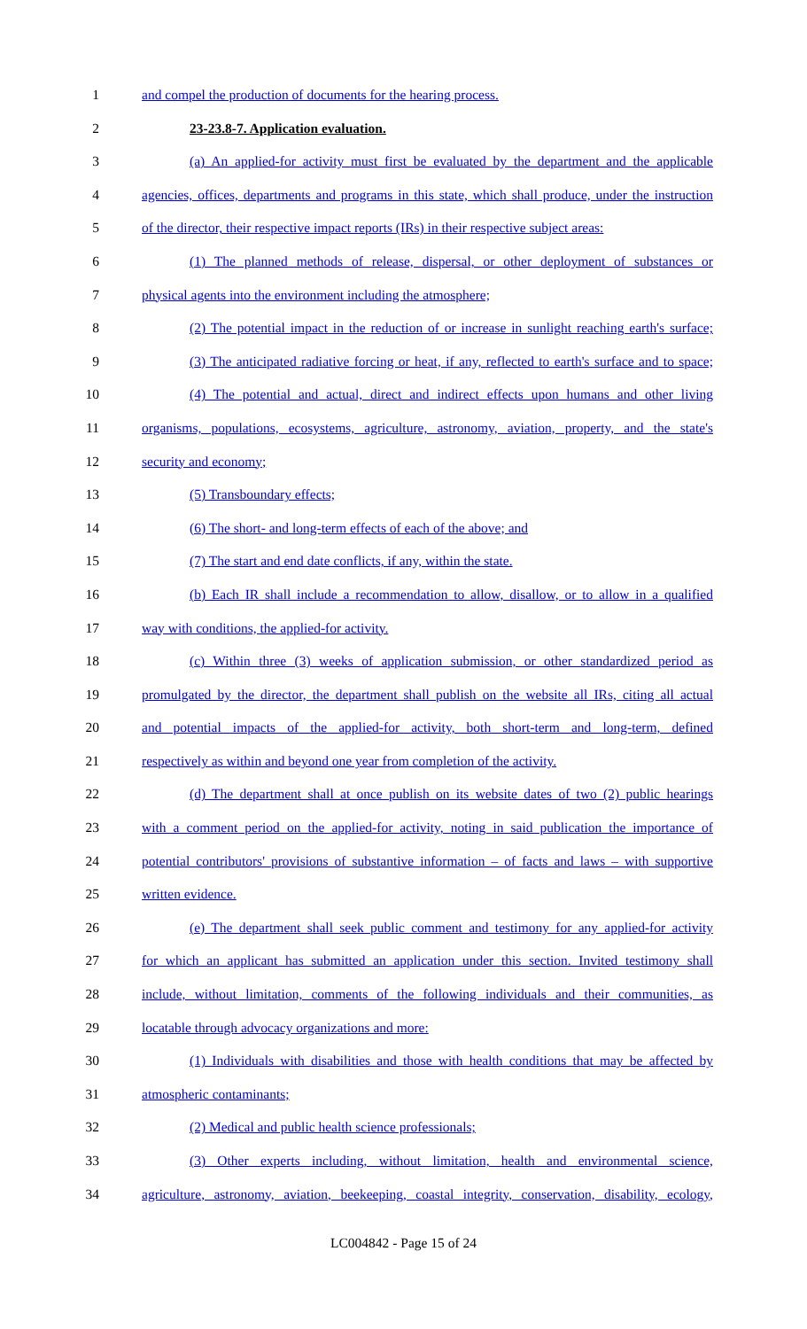1 and compel the production of documents for the hearing process.
2 23-23.8-7. Application evaluation.
3 (a) An applied-for activity must first be evaluated by the department and the applicable
4 agencies, offices, departments and programs in this state, which shall produce, under the instruction
5 of the director, their respective impact reports (IRs) in their respective subject areas:
6 (1) The planned methods of release, dispersal, or other deployment of substances or
7 physical agents into the environment including the atmosphere;
8 (2) The potential impact in the reduction of or increase in sunlight reaching earth's surface;
9 (3) The anticipated radiative forcing or heat, if any, reflected to earth's surface and to space;
10 (4) The potential and actual, direct and indirect effects upon humans and other living
11 organisms, populations, ecosystems, agriculture, astronomy, aviation, property, and the state's
12 security and economy;
13 (5) Transboundary effects;
14 (6) The short- and long-term effects of each of the above; and
15 (7) The start and end date conflicts, if any, within the state.
16 (b) Each IR shall include a recommendation to allow, disallow, or to allow in a qualified
17 way with conditions, the applied-for activity.
18 (c) Within three (3) weeks of application submission, or other standardized period as
19 promulgated by the director, the department shall publish on the website all IRs, citing all actual
20 and potential impacts of the applied-for activity, both short-term and long-term, defined
21 respectively as within and beyond one year from completion of the activity.
22 (d) The department shall at once publish on its website dates of two (2) public hearings
23 with a comment period on the applied-for activity, noting in said publication the importance of
24 potential contributors' provisions of substantive information – of facts and laws – with supportive
25 written evidence.
26 (e) The department shall seek public comment and testimony for any applied-for activity
27 for which an applicant has submitted an application under this section. Invited testimony shall
28 include, without limitation, comments of the following individuals and their communities, as
29 locatable through advocacy organizations and more:
30 (1) Individuals with disabilities and those with health conditions that may be affected by
31 atmospheric contaminants;
32 (2) Medical and public health science professionals;
33 (3) Other experts including, without limitation, health and environmental science,
34 agriculture, astronomy, aviation, beekeeping, coastal integrity, conservation, disability, ecology,
LC004842 - Page 15 of 24